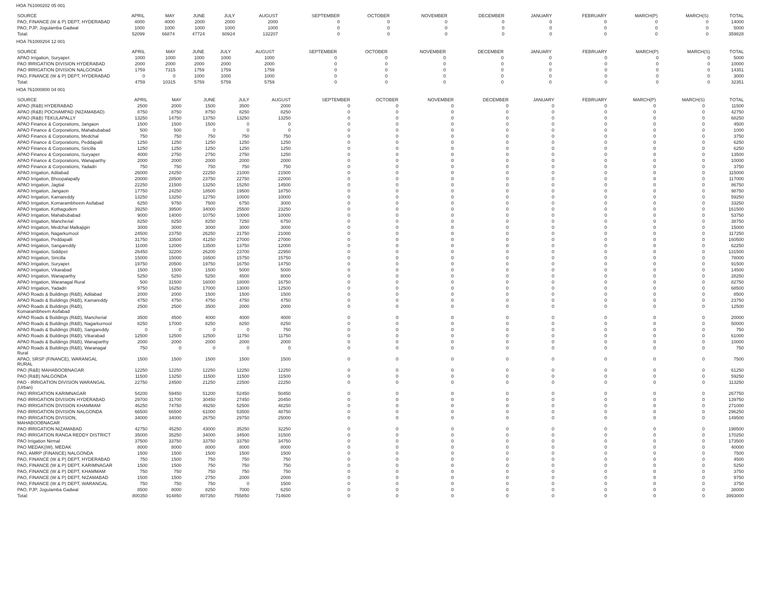HOA 761000202 05 001
| SOURCE | APRIL | MAY | JUNE | JULY | AUGUST | SEPTEMBER | OCTOBER | NOVEMBER | DECEMBER | JANUARY | FEBRUARY | MARCH(P) | MARCH(S) | TOTAL |
| --- | --- | --- | --- | --- | --- | --- | --- | --- | --- | --- | --- | --- | --- | --- |
| PAO, FINANCE (W & P) DEPT, HYDERABAD | 4000 | 4000 | 2000 | 2000 | 2000 | 0 | 0 | 0 | 0 | 0 | 0 | 0 | 0 | 14000 |
| PAO, PJP, Jogulamba Gadwal | 1000 | 1000 | 1000 | 1000 | 1000 | 0 | 0 | 0 | 0 | 0 | 0 | 0 | 0 | 5000 |
| Total: | 52099 | 66874 | 47724 | 60924 | 132207 | 0 | 0 | 0 | 0 | 0 | 0 | 0 | 0 | 359828 |
HOA 761000204 12 001
| SOURCE | APRIL | MAY | JUNE | JULY | AUGUST | SEPTEMBER | OCTOBER | NOVEMBER | DECEMBER | JANUARY | FEBRUARY | MARCH(P) | MARCH(S) | TOTAL |
| --- | --- | --- | --- | --- | --- | --- | --- | --- | --- | --- | --- | --- | --- | --- |
| APAO Irrigation, Suryapet | 1000 | 1000 | 1000 | 1000 | 1000 | 0 | 0 | 0 | 0 | 0 | 0 | 0 | 0 | 5000 |
| PAO IRRIGATION DIVISION HYDERABAD | 2000 | 2000 | 2000 | 2000 | 2000 | 0 | 0 | 0 | 0 | 0 | 0 | 0 | 0 | 10000 |
| PAO IRRIGATION DIVISION NALGONDA | 1759 | 7315 | 1759 | 1759 | 1759 | 0 | 0 | 0 | 0 | 0 | 0 | 0 | 0 | 14351 |
| PAO, FINANCE (W & P) DEPT, HYDERABAD | 0 | 0 | 1000 | 1000 | 1000 | 0 | 0 | 0 | 0 | 0 | 0 | 0 | 0 | 3000 |
| Total: | 4759 | 10315 | 5759 | 5759 | 5759 | 0 | 0 | 0 | 0 | 0 | 0 | 0 | 0 | 32351 |
HOA 761000800 04 001
| SOURCE | APRIL | MAY | JUNE | JULY | AUGUST | SEPTEMBER | OCTOBER | NOVEMBER | DECEMBER | JANUARY | FEBRUARY | MARCH(P) | MARCH(S) | TOTAL |
| --- | --- | --- | --- | --- | --- | --- | --- | --- | --- | --- | --- | --- | --- | --- |
| APAO (R&B) HYDERABAD | 2500 | 2000 | 1500 | 3500 | 2000 | 0 | 0 | 0 | 0 | 0 | 0 | 0 | 0 | 11500 |
| APAO (R&B) POCHAMPAD (NIZAMABAD) | 8750 | 8750 | 8750 | 8250 | 8250 | 0 | 0 | 0 | 0 | 0 | 0 | 0 | 0 | 42750 |
| APAO (R&B) TEKULAPALLY | 13250 | 14750 | 13750 | 13250 | 13250 | 0 | 0 | 0 | 0 | 0 | 0 | 0 | 0 | 68250 |
| APAO Finance & Corporations, Jangaon | 1500 | 1500 | 1500 | 0 | 0 | 0 | 0 | 0 | 0 | 0 | 0 | 0 | 0 | 4500 |
| APAO Finance & Corporations, Mahabubabad | 500 | 500 | 0 | 0 | 0 | 0 | 0 | 0 | 0 | 0 | 0 | 0 | 0 | 1000 |
| APAO Finance & Corporations, Medchal | 750 | 750 | 750 | 750 | 750 | 0 | 0 | 0 | 0 | 0 | 0 | 0 | 0 | 3750 |
| APAO Finance & Corporations, Peddapalli | 1250 | 1250 | 1250 | 1250 | 1250 | 0 | 0 | 0 | 0 | 0 | 0 | 0 | 0 | 6250 |
| APAO Finance & Corporations, Siricilla | 1250 | 1250 | 1250 | 1250 | 1250 | 0 | 0 | 0 | 0 | 0 | 0 | 0 | 0 | 6250 |
| APAO Finance & Corporations, Suryapet | 4000 | 2750 | 2750 | 2750 | 1250 | 0 | 0 | 0 | 0 | 0 | 0 | 0 | 0 | 13500 |
| APAO Finance & Corporations, Wanaparthy | 2000 | 2000 | 2000 | 2000 | 2000 | 0 | 0 | 0 | 0 | 0 | 0 | 0 | 0 | 10000 |
| APAO Finance & Corporations, Yadadri | 750 | 750 | 750 | 750 | 750 | 0 | 0 | 0 | 0 | 0 | 0 | 0 | 0 | 3750 |
| APAO Irrigation, Adilabad | 26000 | 24250 | 22250 | 21000 | 21500 | 0 | 0 | 0 | 0 | 0 | 0 | 0 | 0 | 115000 |
| APAO Irrigation, Bhoopalapally | 20000 | 28500 | 23750 | 22750 | 22000 | 0 | 0 | 0 | 0 | 0 | 0 | 0 | 0 | 117000 |
| APAO Irrigation, Jagtial | 22250 | 21500 | 13250 | 15250 | 14500 | 0 | 0 | 0 | 0 | 0 | 0 | 0 | 0 | 86750 |
| APAO Irrigation, Jangaon | 17750 | 24250 | 18500 | 19500 | 18750 | 0 | 0 | 0 | 0 | 0 | 0 | 0 | 0 | 98750 |
| APAO Irrigation, Kamareddy | 13250 | 13250 | 12750 | 10000 | 10000 | 0 | 0 | 0 | 0 | 0 | 0 | 0 | 0 | 59250 |
| APAO Irrigation, Komarambheem Asifabad | 6250 | 9750 | 7500 | 6750 | 3000 | 0 | 0 | 0 | 0 | 0 | 0 | 0 | 0 | 33250 |
| APAO Irrigation, Kothagudem | 39250 | 39500 | 34000 | 25500 | 23250 | 0 | 0 | 0 | 0 | 0 | 0 | 0 | 0 | 161500 |
| APAO Irrigation, Mahabubabad | 9000 | 14000 | 10750 | 10000 | 10000 | 0 | 0 | 0 | 0 | 0 | 0 | 0 | 0 | 53750 |
| APAO Irrigation, Mancherial | 8250 | 8250 | 8250 | 7250 | 6750 | 0 | 0 | 0 | 0 | 0 | 0 | 0 | 0 | 38750 |
| APAO Irrigation, Medchal Malkajigiri | 3000 | 3000 | 3000 | 3000 | 3000 | 0 | 0 | 0 | 0 | 0 | 0 | 0 | 0 | 15000 |
| APAO Irrigation, Nagarkurnool | 24500 | 23750 | 26250 | 21750 | 21000 | 0 | 0 | 0 | 0 | 0 | 0 | 0 | 0 | 117250 |
| APAO Irrigation, Peddapalli | 31750 | 33500 | 41250 | 27000 | 27000 | 0 | 0 | 0 | 0 | 0 | 0 | 0 | 0 | 160500 |
| APAO Irrigation, Sangareddy | 11000 | 12000 | 13500 | 13750 | 12000 | 0 | 0 | 0 | 0 | 0 | 0 | 0 | 0 | 62250 |
| APAO Irrigation, Siddipet | 26450 | 32200 | 26200 | 23700 | 22950 | 0 | 0 | 0 | 0 | 0 | 0 | 0 | 0 | 131500 |
| APAO Irrigation, Siricilla | 15000 | 15000 | 16500 | 15750 | 15750 | 0 | 0 | 0 | 0 | 0 | 0 | 0 | 0 | 78000 |
| APAO Irrigation, Suryapet | 19750 | 20500 | 19750 | 16750 | 14750 | 0 | 0 | 0 | 0 | 0 | 0 | 0 | 0 | 91500 |
| APAO Irrigation, Vikarabad | 1500 | 1500 | 1500 | 5000 | 5000 | 0 | 0 | 0 | 0 | 0 | 0 | 0 | 0 | 14500 |
| APAO Irrigation, Wanaparthy | 5250 | 5250 | 5250 | 4500 | 8000 | 0 | 0 | 0 | 0 | 0 | 0 | 0 | 0 | 28250 |
| APAO Irrigation, Waranagal Rural | 500 | 31500 | 16000 | 18000 | 16750 | 0 | 0 | 0 | 0 | 0 | 0 | 0 | 0 | 82750 |
| APAO Irrigation, Yadadri | 9750 | 16250 | 17000 | 13000 | 12500 | 0 | 0 | 0 | 0 | 0 | 0 | 0 | 0 | 68500 |
| APAO Roads & Buildings (R&B), Adilabad | 2000 | 2000 | 1500 | 1500 | 1500 | 0 | 0 | 0 | 0 | 0 | 0 | 0 | 0 | 8500 |
| APAO Roads & Buildings (R&B), Kamareddy | 4750 | 4750 | 4750 | 4750 | 4750 | 0 | 0 | 0 | 0 | 0 | 0 | 0 | 0 | 23750 |
| APAO Roads & Buildings (R&B), Komarambheem Asifabad | 2500 | 2500 | 3500 | 2000 | 2000 | 0 | 0 | 0 | 0 | 0 | 0 | 0 | 0 | 12500 |
| APAO Roads & Buildings (R&B), Mancherial | 3500 | 4500 | 4000 | 4000 | 4000 | 0 | 0 | 0 | 0 | 0 | 0 | 0 | 0 | 20000 |
| APAO Roads & Buildings (R&B), Nagarkurnool | 8250 | 17000 | 8250 | 8250 | 8250 | 0 | 0 | 0 | 0 | 0 | 0 | 0 | 0 | 50000 |
| APAO Roads & Buildings (R&B), Sangareddy | 0 | 0 | 0 | 0 | 750 | 0 | 0 | 0 | 0 | 0 | 0 | 0 | 0 | 750 |
| APAO Roads & Buildings (R&B), Vikarabad | 12500 | 12500 | 12500 | 11750 | 11750 | 0 | 0 | 0 | 0 | 0 | 0 | 0 | 0 | 61000 |
| APAO Roads & Buildings (R&B), Wanaparthy | 2000 | 2000 | 2000 | 2000 | 2000 | 0 | 0 | 0 | 0 | 0 | 0 | 0 | 0 | 10000 |
| APAO Roads & Buildings (R&B), Waranagal Rural | 750 | 0 | 0 | 0 | 0 | 0 | 0 | 0 | 0 | 0 | 0 | 0 | 0 | 750 |
| APAO, SRSP (FINANCE), WARANGAL RURAL | 1500 | 1500 | 1500 | 1500 | 1500 | 0 | 0 | 0 | 0 | 0 | 0 | 0 | 0 | 7500 |
| PAO (R&B) MAHABOOBNAGAR | 12250 | 12250 | 12250 | 12250 | 12250 | 0 | 0 | 0 | 0 | 0 | 0 | 0 | 0 | 61250 |
| PAO (R&B) NALGONDA | 11500 | 13250 | 11500 | 11500 | 11500 | 0 | 0 | 0 | 0 | 0 | 0 | 0 | 0 | 59250 |
| PAO - IRRIGATION DIVISION WARANGAL (Urban) | 22750 | 24500 | 21250 | 22500 | 22250 | 0 | 0 | 0 | 0 | 0 | 0 | 0 | 0 | 113250 |
| PAO IRRIGATION KARIMNAGAR | 54200 | 59450 | 51200 | 52450 | 50450 | 0 | 0 | 0 | 0 | 0 | 0 | 0 | 0 | 267750 |
| PAO IRRIGATION DIVISION HYDERABAD | 29700 | 31700 | 30450 | 27450 | 20450 | 0 | 0 | 0 | 0 | 0 | 0 | 0 | 0 | 139750 |
| PAO IRRIGATION DIVISION KHAMMAM | 46250 | 74750 | 49250 | 52500 | 48250 | 0 | 0 | 0 | 0 | 0 | 0 | 0 | 0 | 271000 |
| PAO IRRIGATION DIVISION NALGONDA | 66500 | 66500 | 61000 | 53500 | 48750 | 0 | 0 | 0 | 0 | 0 | 0 | 0 | 0 | 296250 |
| PAO IRRIGATION DIVISION, MAHABOOBNAGAR | 34000 | 34000 | 26750 | 29750 | 25000 | 0 | 0 | 0 | 0 | 0 | 0 | 0 | 0 | 149500 |
| PAO IRRIGATION NIZAMABAD | 42750 | 45250 | 43000 | 35250 | 32250 | 0 | 0 | 0 | 0 | 0 | 0 | 0 | 0 | 198500 |
| PAO IRRIGATION RANGA REDDY DISTRICT | 35000 | 35250 | 34000 | 34500 | 31500 | 0 | 0 | 0 | 0 | 0 | 0 | 0 | 0 | 170250 |
| PAO Irrigation Nirmal | 37500 | 33750 | 33750 | 33750 | 34750 | 0 | 0 | 0 | 0 | 0 | 0 | 0 | 0 | 173500 |
| PAO MEDAK(IW), MEDAK | 8000 | 8000 | 8000 | 8000 | 8000 | 0 | 0 | 0 | 0 | 0 | 0 | 0 | 0 | 40000 |
| PAO, AMRP (FINANCE) NALGONDA | 1500 | 1500 | 1500 | 1500 | 1500 | 0 | 0 | 0 | 0 | 0 | 0 | 0 | 0 | 7500 |
| PAO, FINANCE (W & P) DEPT, HYDERABAD | 750 | 1500 | 750 | 750 | 750 | 0 | 0 | 0 | 0 | 0 | 0 | 0 | 0 | 4500 |
| PAO, FINANCE (W & P) DEPT, KARIMNAGAR | 1500 | 1500 | 750 | 750 | 750 | 0 | 0 | 0 | 0 | 0 | 0 | 0 | 0 | 5250 |
| PAO, FINANCE (W & P) DEPT, KHAMMAM | 750 | 750 | 750 | 750 | 750 | 0 | 0 | 0 | 0 | 0 | 0 | 0 | 0 | 3750 |
| PAO, FINANCE (W & P) DEPT, NIZAMABAD | 1500 | 1500 | 2750 | 2000 | 2000 | 0 | 0 | 0 | 0 | 0 | 0 | 0 | 0 | 9750 |
| PAO, FINANCE (W & P) DEPT, WARANGAL | 750 | 750 | 750 | 0 | 1500 | 0 | 0 | 0 | 0 | 0 | 0 | 0 | 0 | 3750 |
| PAO, PJP, Jogulamba Gadwal | 8500 | 8000 | 8250 | 7000 | 6250 | 0 | 0 | 0 | 0 | 0 | 0 | 0 | 0 | 38000 |
| Total: | 800350 | 914850 | 807350 | 755850 | 714600 | 0 | 0 | 0 | 0 | 0 | 0 | 0 | 0 | 3993000 |